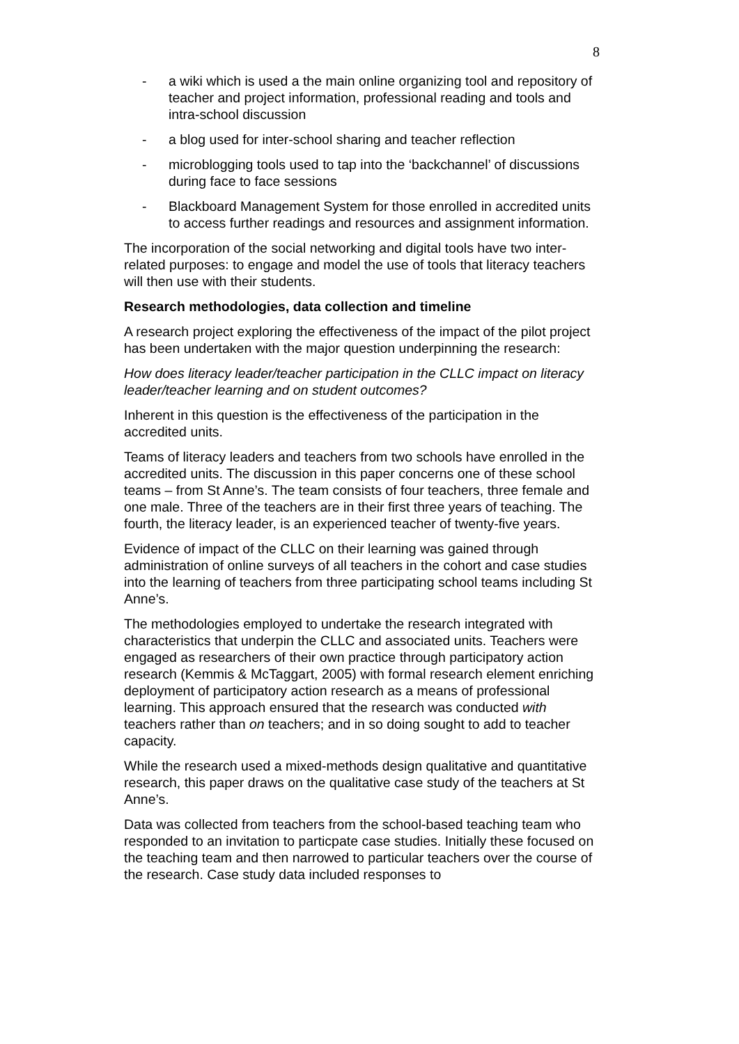8
- a wiki which is used a the main online organizing tool and repository of teacher and project information, professional reading and tools and intra-school discussion
- a blog used for inter-school sharing and teacher reflection
- microblogging tools used to tap into the ‘backchannel’ of discussions during face to face sessions
- Blackboard Management System for those enrolled in accredited units to access further readings and resources and assignment information.
The incorporation of the social networking and digital tools have two inter-related purposes: to engage and model the use of tools that literacy teachers will then use with their students.
Research methodologies, data collection and timeline
A research project exploring the effectiveness of the impact of the pilot project has been undertaken with the major question underpinning the research:
How does literacy leader/teacher participation in the CLLC impact on literacy leader/teacher learning and on student outcomes?
Inherent in this question is the effectiveness of the participation in the accredited units.
Teams of literacy leaders and teachers from two schools have enrolled in the accredited units. The discussion in this paper concerns one of these school teams – from St Anne’s. The team consists of four teachers, three female and one male. Three of the teachers are in their first three years of teaching. The fourth, the literacy leader, is an experienced teacher of twenty-five years.
Evidence of impact of the CLLC on their learning was gained through administration of online surveys of all teachers in the cohort and case studies into the learning of teachers from three participating school teams including St Anne’s.
The methodologies employed to undertake the research integrated with characteristics that underpin the CLLC and associated units. Teachers were engaged as researchers of their own practice through participatory action research (Kemmis & McTaggart, 2005) with formal research element enriching deployment of participatory action research as a means of professional learning. This approach ensured that the research was conducted with teachers rather than on teachers; and in so doing sought to add to teacher capacity.
While the research used a mixed-methods design qualitative and quantitative research, this paper draws on the qualitative case study of the teachers at St Anne’s.
Data was collected from teachers from the school-based teaching team who responded to an invitation to particpate case studies. Initially these focused on the teaching team and then narrowed to particular teachers over the course of the research. Case study data included responses to